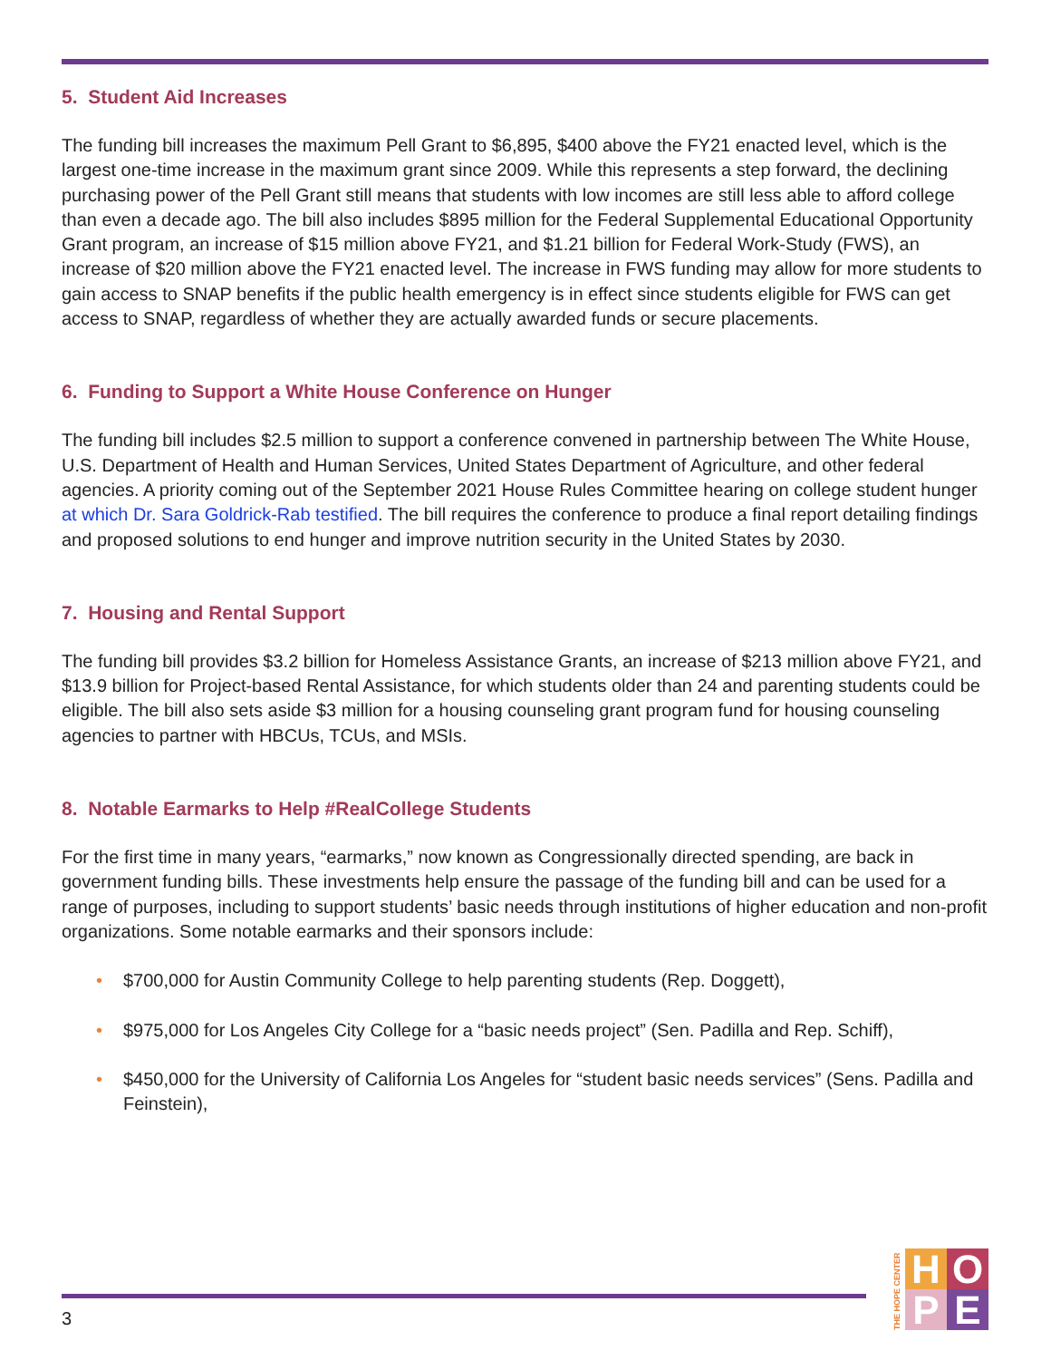5. Student Aid Increases
The funding bill increases the maximum Pell Grant to $6,895, $400 above the FY21 enacted level, which is the largest one-time increase in the maximum grant since 2009. While this represents a step forward, the declining purchasing power of the Pell Grant still means that students with low incomes are still less able to afford college than even a decade ago. The bill also includes $895 million for the Federal Supplemental Educational Opportunity Grant program, an increase of $15 million above FY21, and $1.21 billion for Federal Work-Study (FWS), an increase of $20 million above the FY21 enacted level. The increase in FWS funding may allow for more students to gain access to SNAP benefits if the public health emergency is in effect since students eligible for FWS can get access to SNAP, regardless of whether they are actually awarded funds or secure placements.
6. Funding to Support a White House Conference on Hunger
The funding bill includes $2.5 million to support a conference convened in partnership between The White House, U.S. Department of Health and Human Services, United States Department of Agriculture, and other federal agencies. A priority coming out of the September 2021 House Rules Committee hearing on college student hunger at which Dr. Sara Goldrick-Rab testified. The bill requires the conference to produce a final report detailing findings and proposed solutions to end hunger and improve nutrition security in the United States by 2030.
7. Housing and Rental Support
The funding bill provides $3.2 billion for Homeless Assistance Grants, an increase of $213 million above FY21, and $13.9 billion for Project-based Rental Assistance, for which students older than 24 and parenting students could be eligible. The bill also sets aside $3 million for a housing counseling grant program fund for housing counseling agencies to partner with HBCUs, TCUs, and MSIs.
8. Notable Earmarks to Help #RealCollege Students
For the first time in many years, “earmarks,” now known as Congressionally directed spending, are back in government funding bills. These investments help ensure the passage of the funding bill and can be used for a range of purposes, including to support students’ basic needs through institutions of higher education and non-profit organizations. Some notable earmarks and their sponsors include:
• $700,000 for Austin Community College to help parenting students (Rep. Doggett),
• $975,000 for Los Angeles City College for a “basic needs project” (Sen. Padilla and Rep. Schiff),
• $450,000 for the University of California Los Angeles for “student basic needs services” (Sens. Padilla and Feinstein),
THE HOPE CENTER
H
O
P
E
3